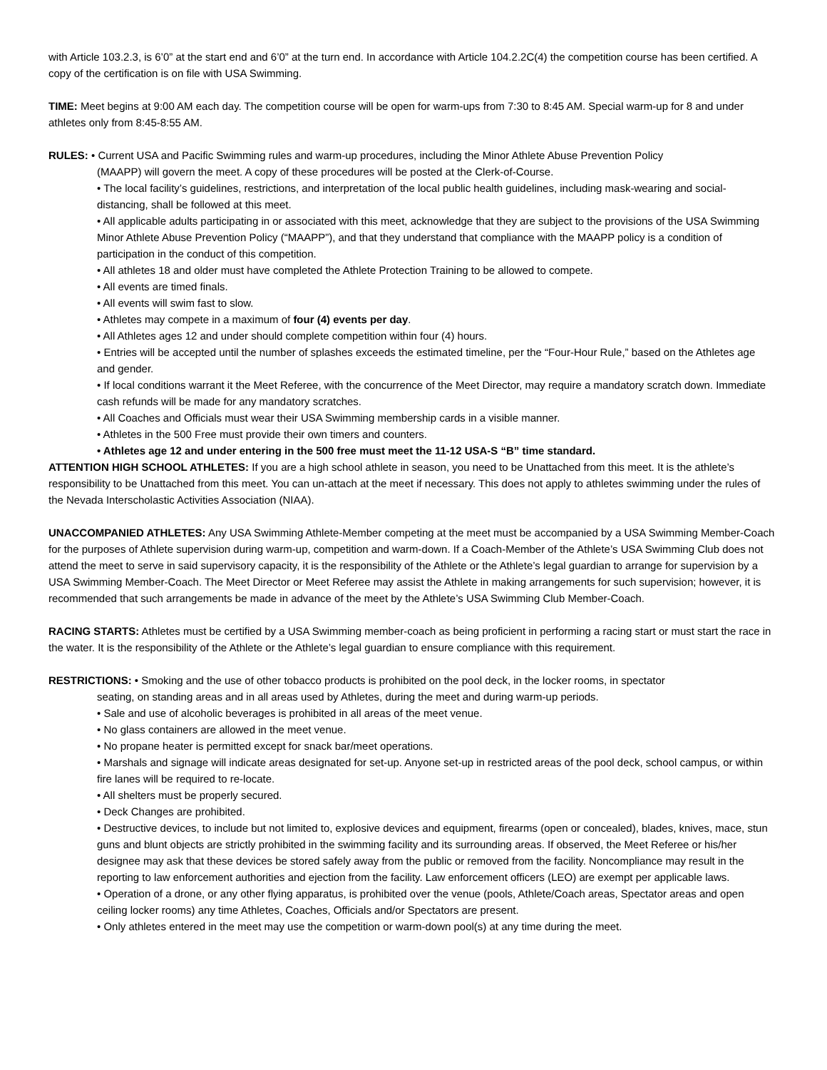with Article 103.2.3, is 6’0” at the start end and 6’0” at the turn end. In accordance with Article 104.2.2C(4) the competition course has been certified. A copy of the certification is on file with USA Swimming.
TIME: Meet begins at 9:00 AM each day. The competition course will be open for warm-ups from 7:30 to 8:45 AM. Special warm-up for 8 and under athletes only from 8:45-8:55 AM.
RULES: • Current USA and Pacific Swimming rules and warm-up procedures, including the Minor Athlete Abuse Prevention Policy
(MAAPP) will govern the meet. A copy of these procedures will be posted at the Clerk-of-Course.
• The local facility’s guidelines, restrictions, and interpretation of the local public health guidelines, including mask-wearing and social-distancing, shall be followed at this meet.
• All applicable adults participating in or associated with this meet, acknowledge that they are subject to the provisions of the USA Swimming Minor Athlete Abuse Prevention Policy (“MAAPP”), and that they understand that compliance with the MAAPP policy is a condition of participation in the conduct of this competition.
• All athletes 18 and older must have completed the Athlete Protection Training to be allowed to compete.
• All events are timed finals.
• All events will swim fast to slow.
• Athletes may compete in a maximum of four (4) events per day.
• All Athletes ages 12 and under should complete competition within four (4) hours.
• Entries will be accepted until the number of splashes exceeds the estimated timeline, per the “Four-Hour Rule,” based on the Athletes age and gender.
• If local conditions warrant it the Meet Referee, with the concurrence of the Meet Director, may require a mandatory scratch down. Immediate cash refunds will be made for any mandatory scratches.
• All Coaches and Officials must wear their USA Swimming membership cards in a visible manner.
• Athletes in the 500 Free must provide their own timers and counters.
• Athletes age 12 and under entering in the 500 free must meet the 11-12 USA-S “B” time standard.
ATTENTION HIGH SCHOOL ATHLETES: If you are a high school athlete in season, you need to be Unattached from this meet. It is the athlete’s responsibility to be Unattached from this meet. You can un-attach at the meet if necessary. This does not apply to athletes swimming under the rules of the Nevada Interscholastic Activities Association (NIAA).
UNACCOMPANIED ATHLETES: Any USA Swimming Athlete-Member competing at the meet must be accompanied by a USA Swimming Member-Coach for the purposes of Athlete supervision during warm-up, competition and warm-down. If a Coach-Member of the Athlete’s USA Swimming Club does not attend the meet to serve in said supervisory capacity, it is the responsibility of the Athlete or the Athlete’s legal guardian to arrange for supervision by a USA Swimming Member-Coach. The Meet Director or Meet Referee may assist the Athlete in making arrangements for such supervision; however, it is recommended that such arrangements be made in advance of the meet by the Athlete’s USA Swimming Club Member-Coach.
RACING STARTS: Athletes must be certified by a USA Swimming member-coach as being proficient in performing a racing start or must start the race in the water. It is the responsibility of the Athlete or the Athlete’s legal guardian to ensure compliance with this requirement.
RESTRICTIONS: • Smoking and the use of other tobacco products is prohibited on the pool deck, in the locker rooms, in spectator
seating, on standing areas and in all areas used by Athletes, during the meet and during warm-up periods.
• Sale and use of alcoholic beverages is prohibited in all areas of the meet venue.
• No glass containers are allowed in the meet venue.
• No propane heater is permitted except for snack bar/meet operations.
• Marshals and signage will indicate areas designated for set-up. Anyone set-up in restricted areas of the pool deck, school campus, or within fire lanes will be required to re-locate.
• All shelters must be properly secured.
• Deck Changes are prohibited.
• Destructive devices, to include but not limited to, explosive devices and equipment, firearms (open or concealed), blades, knives, mace, stun guns and blunt objects are strictly prohibited in the swimming facility and its surrounding areas. If observed, the Meet Referee or his/her designee may ask that these devices be stored safely away from the public or removed from the facility. Noncompliance may result in the reporting to law enforcement authorities and ejection from the facility. Law enforcement officers (LEO) are exempt per applicable laws.
• Operation of a drone, or any other flying apparatus, is prohibited over the venue (pools, Athlete/Coach areas, Spectator areas and open ceiling locker rooms) any time Athletes, Coaches, Officials and/or Spectators are present.
• Only athletes entered in the meet may use the competition or warm-down pool(s) at any time during the meet.